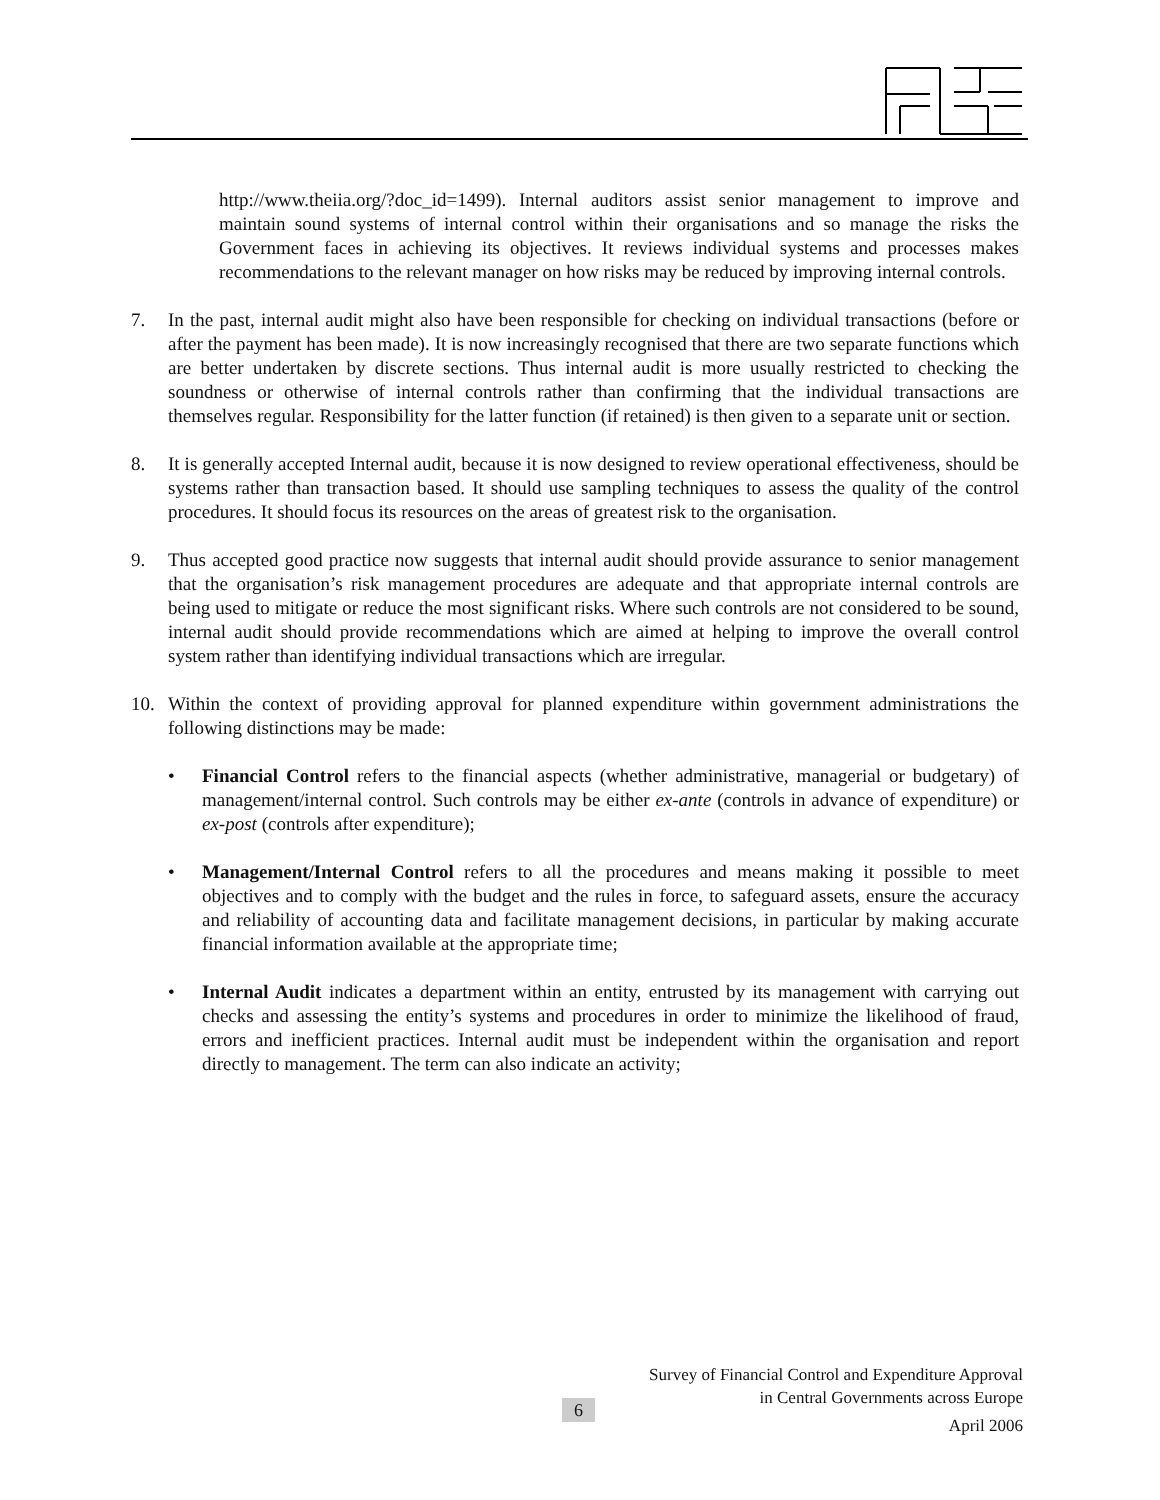http://www.theiia.org/?doc_id=1499). Internal auditors assist senior management to improve and maintain sound systems of internal control within their organisations and so manage the risks the Government faces in achieving its objectives. It reviews individual systems and processes makes recommendations to the relevant manager on how risks may be reduced by improving internal controls.
7. In the past, internal audit might also have been responsible for checking on individual transactions (before or after the payment has been made). It is now increasingly recognised that there are two separate functions which are better undertaken by discrete sections. Thus internal audit is more usually restricted to checking the soundness or otherwise of internal controls rather than confirming that the individual transactions are themselves regular. Responsibility for the latter function (if retained) is then given to a separate unit or section.
8. It is generally accepted Internal audit, because it is now designed to review operational effectiveness, should be systems rather than transaction based. It should use sampling techniques to assess the quality of the control procedures. It should focus its resources on the areas of greatest risk to the organisation.
9. Thus accepted good practice now suggests that internal audit should provide assurance to senior management that the organisation’s risk management procedures are adequate and that appropriate internal controls are being used to mitigate or reduce the most significant risks. Where such controls are not considered to be sound, internal audit should provide recommendations which are aimed at helping to improve the overall control system rather than identifying individual transactions which are irregular.
10. Within the context of providing approval for planned expenditure within government administrations the following distinctions may be made:
• Financial Control refers to the financial aspects (whether administrative, managerial or budgetary) of management/internal control. Such controls may be either ex-ante (controls in advance of expenditure) or ex-post (controls after expenditure);
• Management/Internal Control refers to all the procedures and means making it possible to meet objectives and to comply with the budget and the rules in force, to safeguard assets, ensure the accuracy and reliability of accounting data and facilitate management decisions, in particular by making accurate financial information available at the appropriate time;
• Internal Audit indicates a department within an entity, entrusted by its management with carrying out checks and assessing the entity’s systems and procedures in order to minimize the likelihood of fraud, errors and inefficient practices. Internal audit must be independent within the organisation and report directly to management. The term can also indicate an activity;
Survey of Financial Control and Expenditure Approval
in Central Governments across Europe
April 2006
6